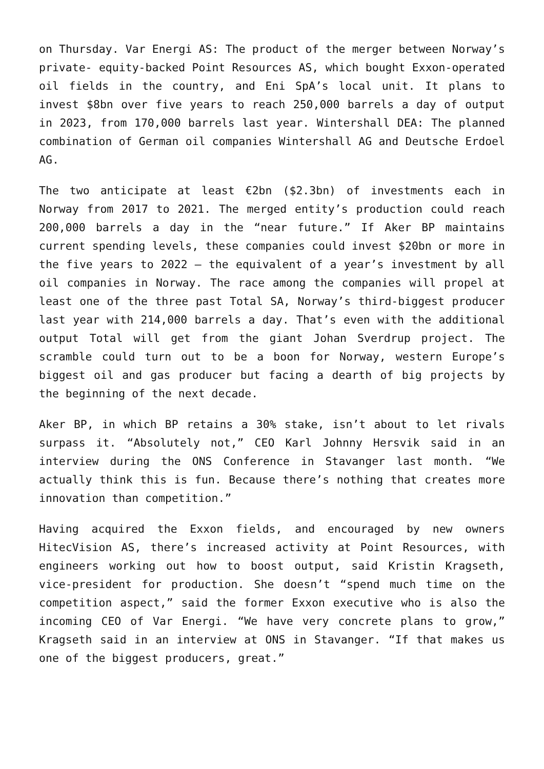on Thursday. Var Energi AS: The product of the merger between Norway’s private- equity-backed Point Resources AS, which bought Exxon-operated oil fields in the country, and Eni SpA’s local unit. It plans to invest $8bn over five years to reach 250,000 barrels a day of output in 2023, from 170,000 barrels last year. Wintershall DEA: The planned combination of German oil companies Wintershall AG and Deutsche Erdoel AG.
The two anticipate at least €2bn ($2.3bn) of investments each in Norway from 2017 to 2021. The merged entity’s production could reach 200,000 barrels a day in the “near future.” If Aker BP maintains current spending levels, these companies could invest $20bn or more in the five years to 2022 — the equivalent of a year’s investment by all oil companies in Norway. The race among the companies will propel at least one of the three past Total SA, Norway’s third-biggest producer last year with 214,000 barrels a day. That’s even with the additional output Total will get from the giant Johan Sverdrup project. The scramble could turn out to be a boon for Norway, western Europe’s biggest oil and gas producer but facing a dearth of big projects by the beginning of the next decade.
Aker BP, in which BP retains a 30% stake, isn’t about to let rivals surpass it. “Absolutely not,” CEO Karl Johnny Hersvik said in an interview during the ONS Conference in Stavanger last month. “We actually think this is fun. Because there’s nothing that creates more innovation than competition.”
Having acquired the Exxon fields, and encouraged by new owners HitecVision AS, there’s increased activity at Point Resources, with engineers working out how to boost output, said Kristin Kragseth, vice-president for production. She doesn’t “spend much time on the competition aspect,” said the former Exxon executive who is also the incoming CEO of Var Energi. “We have very concrete plans to grow,” Kragseth said in an interview at ONS in Stavanger. “If that makes us one of the biggest producers, great.”